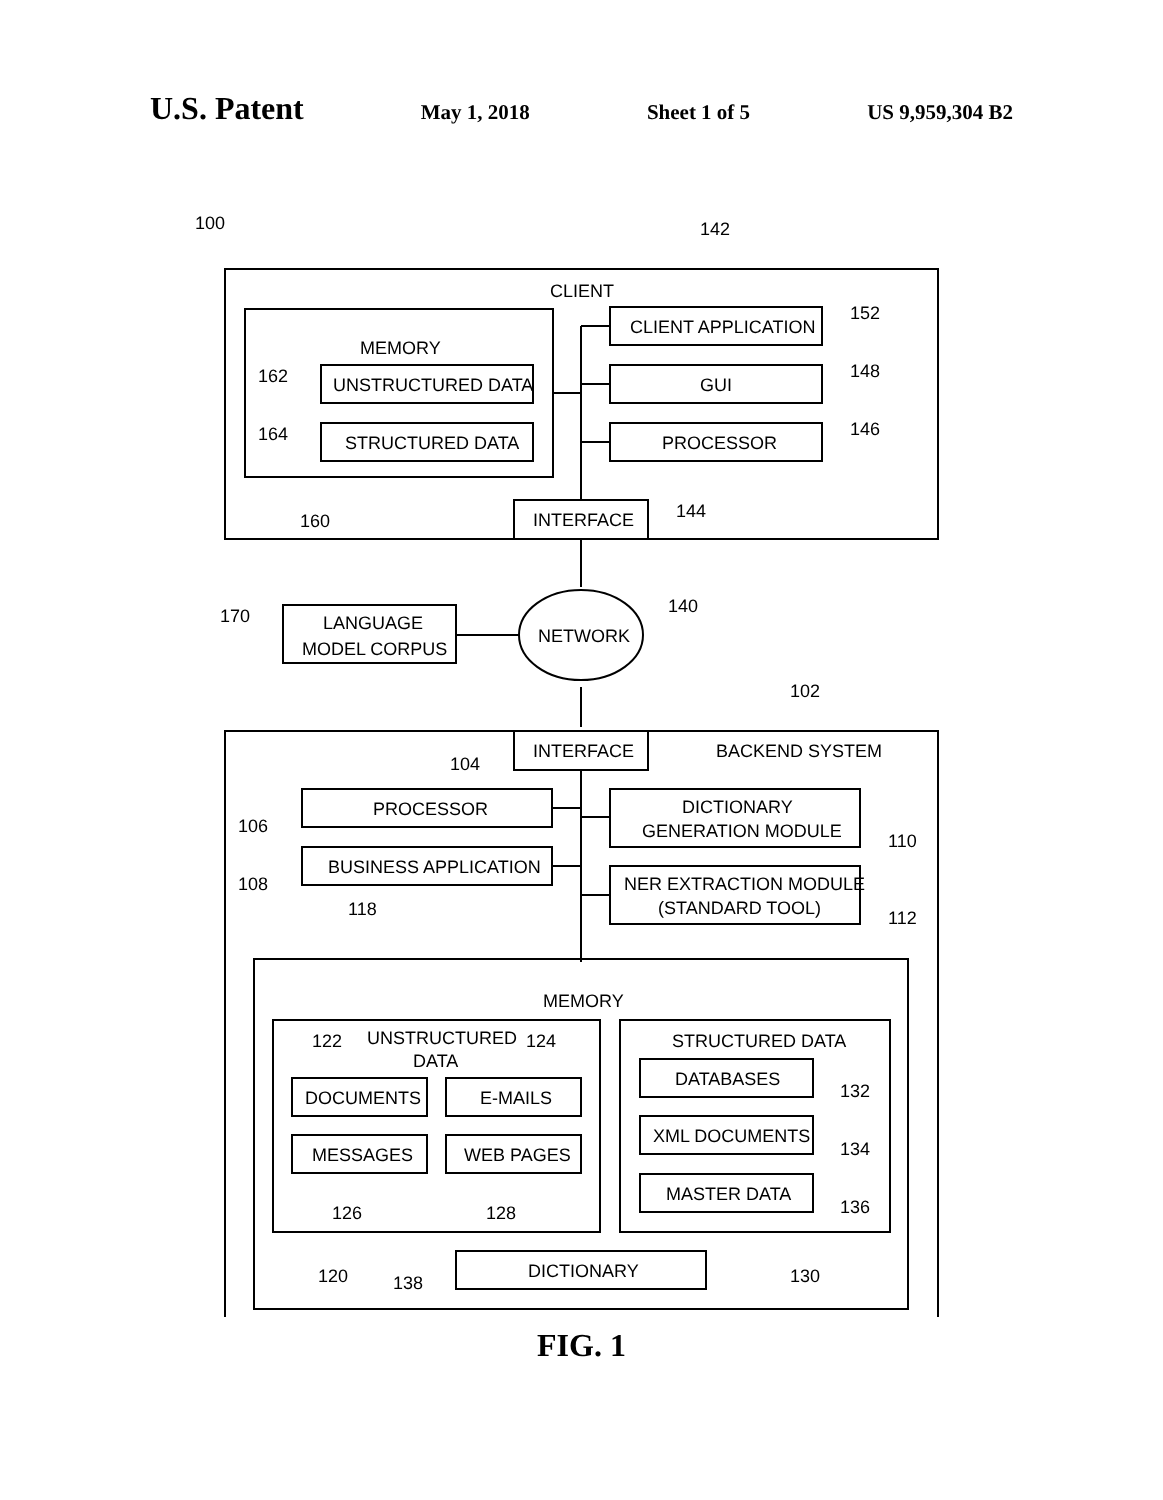U.S. Patent May 1, 2018 Sheet 1 of 5 US 9,959,304 B2
100
142
CLIENT
MEMORY
UNSTRUCTURED DATA
STRUCTURED DATA
162
164
160
CLIENT APPLICATION
GUI
PROCESSOR
152
148
146
INTERFACE
144
LANGUAGE
MODEL CORPUS
170
NETWORK
140
102
INTERFACE
BACKEND SYSTEM
104
PROCESSOR
BUSINESS APPLICATION
106
108
DICTIONARY
GENERATION MODULE
NER EXTRACTION MODULE
(STANDARD TOOL)
110
112
118
MEMORY
UNSTRUCTURED
DATA
122
124
DOCUMENTS
E-MAILS
MESSAGES
WEB PAGES
126
128
STRUCTURED DATA
DATABASES
XML DOCUMENTS
MASTER DATA
132
134
136
120
138
DICTIONARY
130
FIG. 1